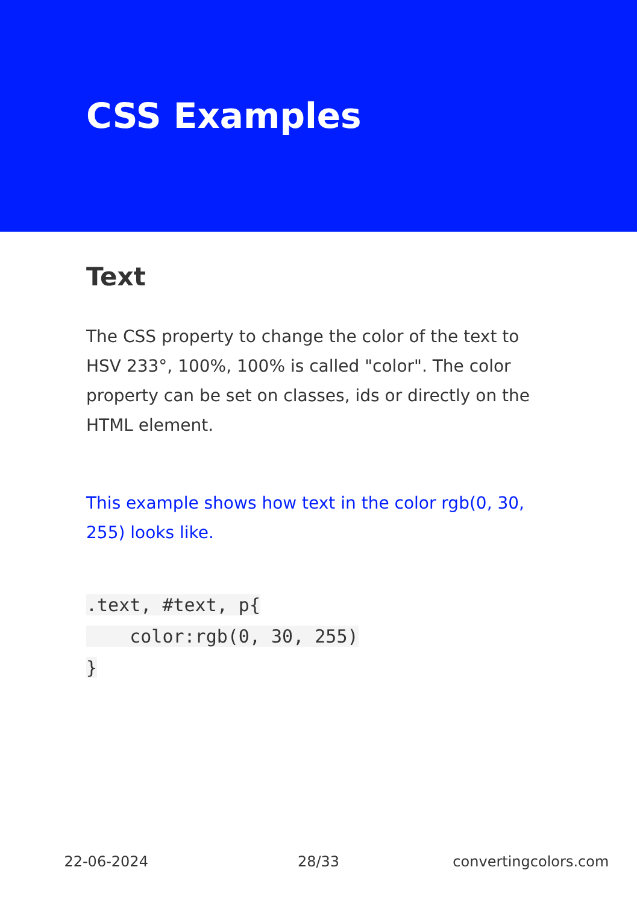CSS Examples
Text
The CSS property to change the color of the text to HSV 233°, 100%, 100% is called "color". The color property can be set on classes, ids or directly on the HTML element.
This example shows how text in the color rgb(0, 30, 255) looks like.
.text, #text, p{
    color:rgb(0, 30, 255)
}
22-06-2024 28/33 convertingcolors.com